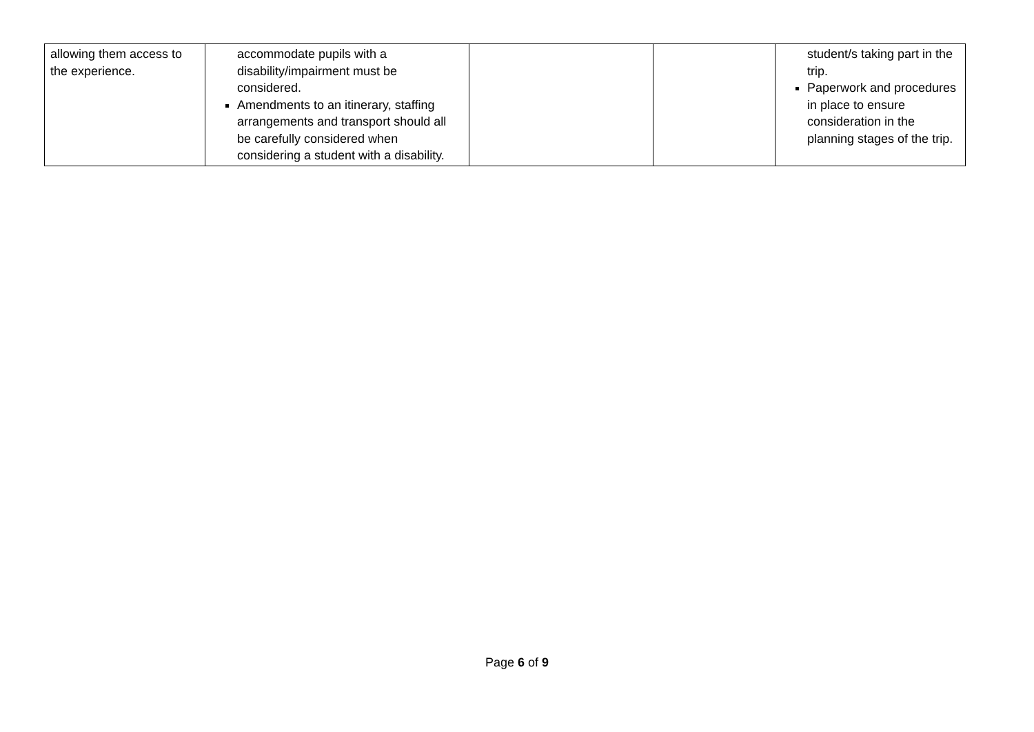| allowing them access to the experience. | accommodate pupils with a disability/impairment must be considered. Amendments to an itinerary, staffing arrangements and transport should all be carefully considered when considering a student with a disability. | | | student/s taking part in the trip. Paperwork and procedures in place to ensure consideration in the planning stages of the trip. |
Page 6 of 9